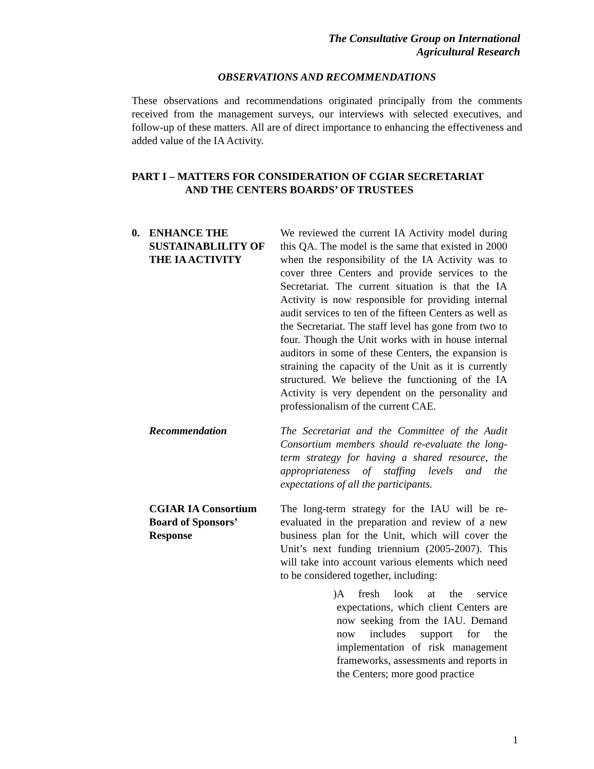The Consultative Group on International
Agricultural Research
OBSERVATIONS AND RECOMMENDATIONS
These observations and recommendations originated principally from the comments received from the management surveys, our interviews with selected executives, and follow-up of these matters. All are of direct importance to enhancing the effectiveness and added value of the IA Activity.
PART I – MATTERS FOR CONSIDERATION OF CGIAR SECRETARIAT
AND THE CENTERS BOARDS’ OF TRUSTEES
0. ENHANCE THE
SUSTAINABLILITY OF
THE IA ACTIVITY
We reviewed the current IA Activity model during this QA. The model is the same that existed in 2000 when the responsibility of the IA Activity was to cover three Centers and provide services to the Secretariat. The current situation is that the IA Activity is now responsible for providing internal audit services to ten of the fifteen Centers as well as the Secretariat. The staff level has gone from two to four. Though the Unit works with in house internal auditors in some of these Centers, the expansion is straining the capacity of the Unit as it is currently structured. We believe the functioning of the IA Activity is very dependent on the personality and professionalism of the current CAE.
Recommendation The Secretariat and the Committee of the Audit Consortium members should re-evaluate the long-term strategy for having a shared resource, the appropriateness of staffing levels and the expectations of all the participants.
CGIAR IA Consortium
Board of Sponsors’
Response
The long-term strategy for the IAU will be re-evaluated in the preparation and review of a new business plan for the Unit, which will cover the Unit’s next funding triennium (2005-2007). This will take into account various elements which need to be considered together, including:
) A fresh look at the service expectations, which client Centers are now seeking from the IAU. Demand now includes support for the implementation of risk management frameworks, assessments and reports in the Centers; more good practice
1